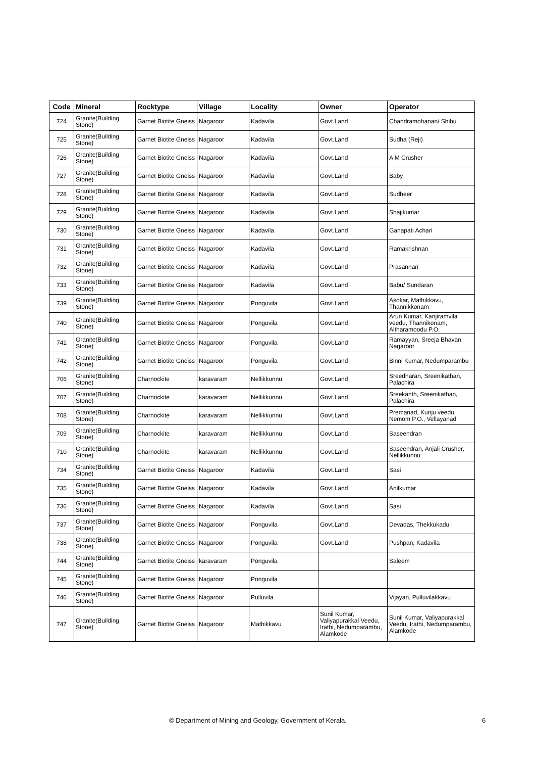| Code | Mineral | Rocktype | Village | Locality | Owner | Operator |
| --- | --- | --- | --- | --- | --- | --- |
| 724 | Granite(Building Stone) | Garnet Biotite Gneiss | Nagaroor | Kadavila | Govt.Land | Chandramohanan/ Shibu |
| 725 | Granite(Building Stone) | Garnet Biotite Gneiss | Nagaroor | Kadavila | Govt.Land | Sudha (Reji) |
| 726 | Granite(Building Stone) | Garnet Biotite Gneiss | Nagaroor | Kadavila | Govt.Land | A M Crusher |
| 727 | Granite(Building Stone) | Garnet Biotite Gneiss | Nagaroor | Kadavila | Govt.Land | Baby |
| 728 | Granite(Building Stone) | Garnet Biotite Gneiss | Nagaroor | Kadavila | Govt.Land | Sudheer |
| 729 | Granite(Building Stone) | Garnet Biotite Gneiss | Nagaroor | Kadavila | Govt.Land | Shajikumar |
| 730 | Granite(Building Stone) | Garnet Biotite Gneiss | Nagaroor | Kadavila | Govt.Land | Ganapati Achari |
| 731 | Granite(Building Stone) | Garnet Biotite Gneiss | Nagaroor | Kadavila | Govt.Land | Ramakrishnan |
| 732 | Granite(Building Stone) | Garnet Biotite Gneiss | Nagaroor | Kadavila | Govt.Land | Prasannan |
| 733 | Granite(Building Stone) | Garnet Biotite Gneiss | Nagaroor | Kadavila | Govt.Land | Babu/ Sundaran |
| 739 | Granite(Building Stone) | Garnet Biotite Gneiss | Nagaroor | Ponguvila | Govt.Land | Asokar, Mathikkavu, Thannikkonam |
| 740 | Granite(Building Stone) | Garnet Biotite Gneiss | Nagaroor | Ponguvila | Govt.Land | Arun Kumar, Kanjiramvila veedu, Thannikonam, Altharamoodu P.O. |
| 741 | Granite(Building Stone) | Garnet Biotite Gneiss | Nagaroor | Ponguvila | Govt.Land | Ramayyan, Sreeja Bhavan, Nagaroor |
| 742 | Granite(Building Stone) | Garnet Biotite Gneiss | Nagaroor | Ponguvila | Govt.Land | Binni Kumar, Nedumparambu |
| 706 | Granite(Building Stone) | Charnockite | karavaram | Nellikkunnu | Govt.Land | Sreedharan, Sreenikathan, Palachira |
| 707 | Granite(Building Stone) | Charnockite | karavaram | Nellikkunnu | Govt.Land | Sreekanth, Sreenikathan, Palachira |
| 708 | Granite(Building Stone) | Charnockite | karavaram | Nellikkunnu | Govt.Land | Premanad, Kunju veedu, Nemom P.O., Vellayanad |
| 709 | Granite(Building Stone) | Charnockite | karavaram | Nellikkunnu | Govt.Land | Saseendran |
| 710 | Granite(Building Stone) | Charnockite | karavaram | Nellikkunnu | Govt.Land | Saseendran, Anjali Crusher, Nellikkunnu |
| 734 | Granite(Building Stone) | Garnet Biotite Gneiss | Nagaroor | Kadavila | Govt.Land | Sasi |
| 735 | Granite(Building Stone) | Garnet Biotite Gneiss | Nagaroor | Kadavila | Govt.Land | Anilkumar |
| 736 | Granite(Building Stone) | Garnet Biotite Gneiss | Nagaroor | Kadavila | Govt.Land | Sasi |
| 737 | Granite(Building Stone) | Garnet Biotite Gneiss | Nagaroor | Ponguvila | Govt.Land | Devadas, Thekkukadu |
| 738 | Granite(Building Stone) | Garnet Biotite Gneiss | Nagaroor | Ponguvila | Govt.Land | Pushpan, Kadavila |
| 744 | Granite(Building Stone) | Garnet Biotite Gneiss | karavaram | Ponguvila | | Saleem |
| 745 | Granite(Building Stone) | Garnet Biotite Gneiss | Nagaroor | Ponguvila | | |
| 746 | Granite(Building Stone) | Garnet Biotite Gneiss | Nagaroor | Pulluvila | | Vijayan, Pulluvilakkavu |
| 747 | Granite(Building Stone) | Garnet Biotite Gneiss | Nagaroor | Mathikkavu | Sunil Kumar, Valiyapurakkal Veedu, Irathi, Nedumparambu, Alamkode | Sunil Kumar, Valiyapurakkal Veedu, Irathi, Nedumparambu, Alamkode |
© Department of Mining and Geology, Government of Kerala. 6